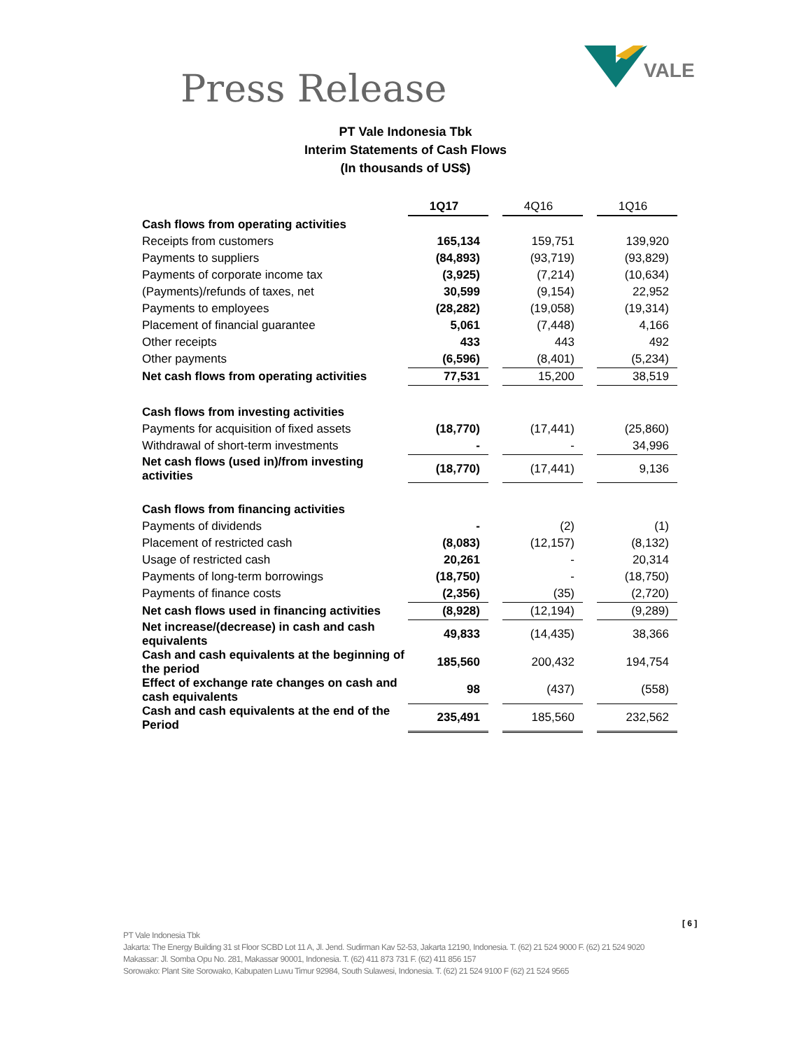Press Release
VALE
PT Vale Indonesia Tbk
Interim Statements of Cash Flows
(In thousands of US$)
| | 1Q17 | | 4Q16 | | 1Q16 |
| Cash flows from operating activities | | | | | |
| Receipts from customers | 165,134 | | 159,751 | | 139,920 |
| Payments to suppliers | (84,893) | | (93,719) | | (93,829) |
| Payments of corporate income tax | (3,925) | | (7,214) | | (10,634) |
| (Payments)/refunds of taxes, net | 30,599 | | (9,154) | | 22,952 |
| Payments to employees | (28,282) | | (19,058) | | (19,314) |
| Placement of financial guarantee | 5,061 | | (7,448) | | 4,166 |
| Other receipts | 433 | | 443 | | 492 |
| Other payments | (6,596) | | (8,401) | | (5,234) |
| Net cash flows from operating activities | 77,531 | | 15,200 | | 38,519 |
| Cash flows from investing activities | | | | | |
| Payments for acquisition of fixed assets | (18,770) | | (17,441) | | (25,860) |
| Withdrawal of short-term investments | - | | - | | 34,996 |
| Net cash flows (used in)/from investing activities | (18,770) | | (17,441) | | 9,136 |
| Cash flows from financing activities | | | | | |
| Payments of dividends | - | | (2) | | (1) |
| Placement of restricted cash | (8,083) | | (12,157) | | (8,132) |
| Usage of restricted cash | 20,261 | | - | | 20,314 |
| Payments of long-term borrowings | (18,750) | | - | | (18,750) |
| Payments of finance costs | (2,356) | | (35) | | (2,720) |
| Net cash flows used in financing activities | (8,928) | | (12,194) | | (9,289) |
| Net increase/(decrease) in cash and cash equivalents | 49,833 | | (14,435) | | 38,366 |
| Cash and cash equivalents at the beginning of the period | 185,560 | | 200,432 | | 194,754 |
| Effect of exchange rate changes on cash and cash equivalents | 98 | | (437) | | (558) |
| Cash and cash equivalents at the end of the Period | 235,491 | | 185,560 | | 232,562 |
[ 6 ]
PT Vale Indonesia Tbk
Jakarta: The Energy Building 31 st Floor SCBD Lot 11 A, Jl. Jend. Sudirman Kav 52-53, Jakarta 12190, Indonesia. T. (62) 21 524 9000 F. (62) 21 524 9020
Makassar: Jl. Somba Opu No. 281, Makassar 90001, Indonesia. T. (62) 411 873 731 F. (62) 411 856 157
Sorowako: Plant Site Sorowako, Kabupaten Luwu Timur 92984, South Sulawesi, Indonesia. T. (62) 21 524 9100 F (62) 21 524 9565